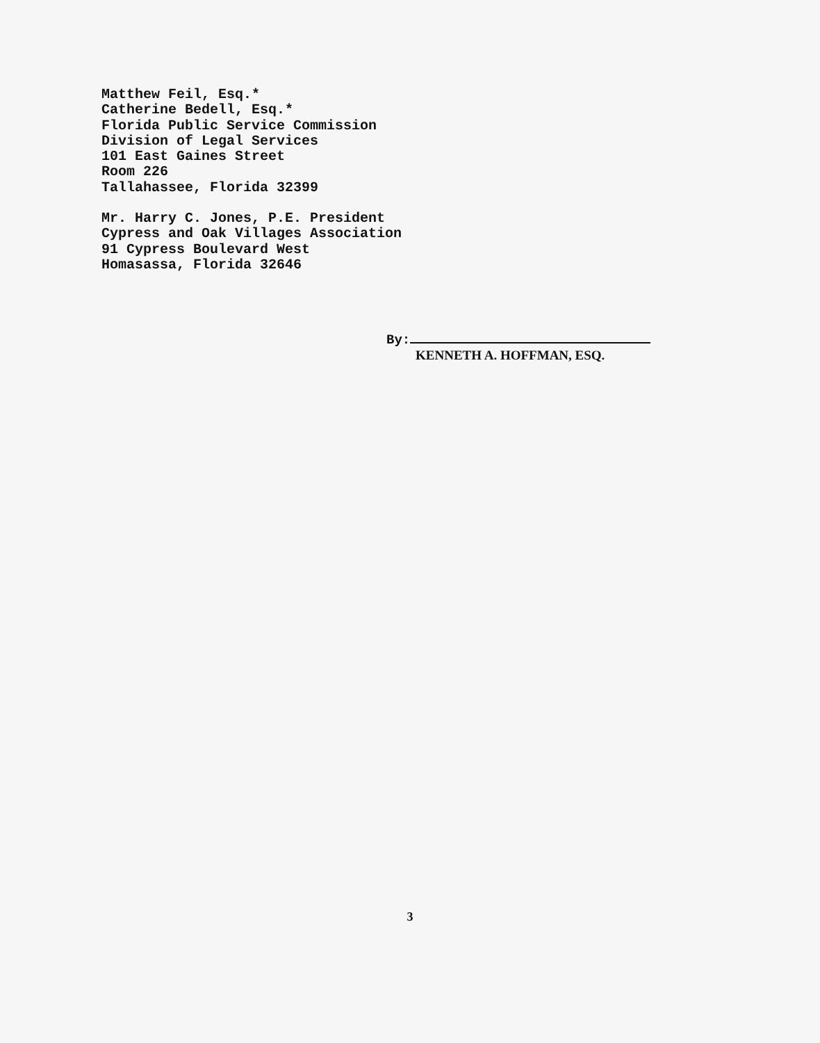Matthew Feil, Esq.*
Catherine Bedell, Esq.*
Florida Public Service Commission
Division of Legal Services
101 East Gaines Street
Room 226
Tallahassee, Florida 32399
Mr. Harry C. Jones, P.E. President
Cypress and Oak Villages Association
91 Cypress Boulevard West
Homasassa, Florida 32646
By:
KENNETH A. HOFFMAN, ESQ.
3